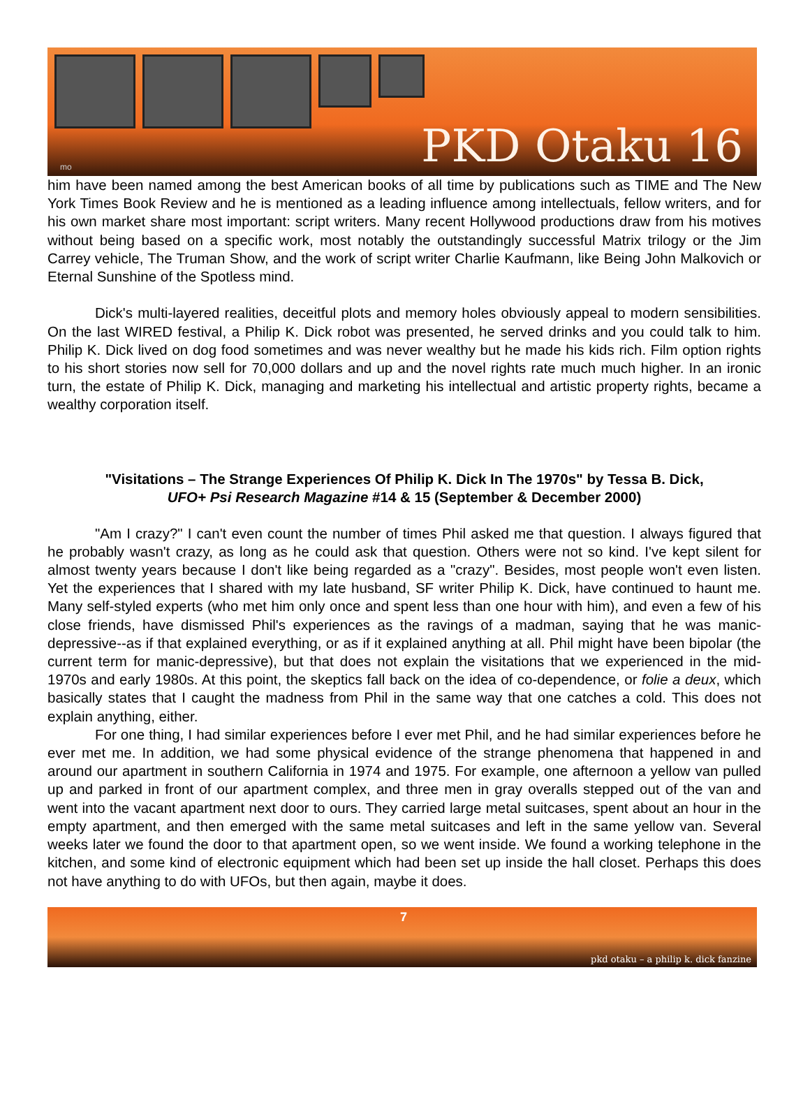PKD Otaku 16 mo
him have been named among the best American books of all time by publications such as TIME and The New York Times Book Review and he is mentioned as a leading influence among intellectuals, fellow writers, and for his own market share most important: script writers. Many recent Hollywood productions draw from his motives without being based on a specific work, most notably the outstandingly successful Matrix trilogy or the Jim Carrey vehicle, The Truman Show, and the work of script writer Charlie Kaufmann, like Being John Malkovich or Eternal Sunshine of the Spotless mind.
Dick's multi-layered realities, deceitful plots and memory holes obviously appeal to modern sensibilities. On the last WIRED festival, a Philip K. Dick robot was presented, he served drinks and you could talk to him. Philip K. Dick lived on dog food sometimes and was never wealthy but he made his kids rich. Film option rights to his short stories now sell for 70,000 dollars and up and the novel rights rate much much higher. In an ironic turn, the estate of Philip K. Dick, managing and marketing his intellectual and artistic property rights, became a wealthy corporation itself.
"Visitations – The Strange Experiences Of Philip K. Dick In The 1970s" by Tessa B. Dick,
UFO+ Psi Research Magazine #14 & 15 (September & December 2000)
"Am I crazy?" I can't even count the number of times Phil asked me that question. I always figured that he probably wasn't crazy, as long as he could ask that question. Others were not so kind. I've kept silent for almost twenty years because I don't like being regarded as a "crazy". Besides, most people won't even listen. Yet the experiences that I shared with my late husband, SF writer Philip K. Dick, have continued to haunt me. Many self-styled experts (who met him only once and spent less than one hour with him), and even a few of his close friends, have dismissed Phil's experiences as the ravings of a madman, saying that he was manic-depressive--as if that explained everything, or as if it explained anything at all. Phil might have been bipolar (the current term for manic-depressive), but that does not explain the visitations that we experienced in the mid-1970s and early 1980s. At this point, the skeptics fall back on the idea of co-dependence, or folie a deux, which basically states that I caught the madness from Phil in the same way that one catches a cold. This does not explain anything, either.
For one thing, I had similar experiences before I ever met Phil, and he had similar experiences before he ever met me. In addition, we had some physical evidence of the strange phenomena that happened in and around our apartment in southern California in 1974 and 1975. For example, one afternoon a yellow van pulled up and parked in front of our apartment complex, and three men in gray overalls stepped out of the van and went into the vacant apartment next door to ours. They carried large metal suitcases, spent about an hour in the empty apartment, and then emerged with the same metal suitcases and left in the same yellow van. Several weeks later we found the door to that apartment open, so we went inside. We found a working telephone in the kitchen, and some kind of electronic equipment which had been set up inside the hall closet. Perhaps this does not have anything to do with UFOs, but then again, maybe it does.
7
pkd otaku – a philip k. dick fanzine